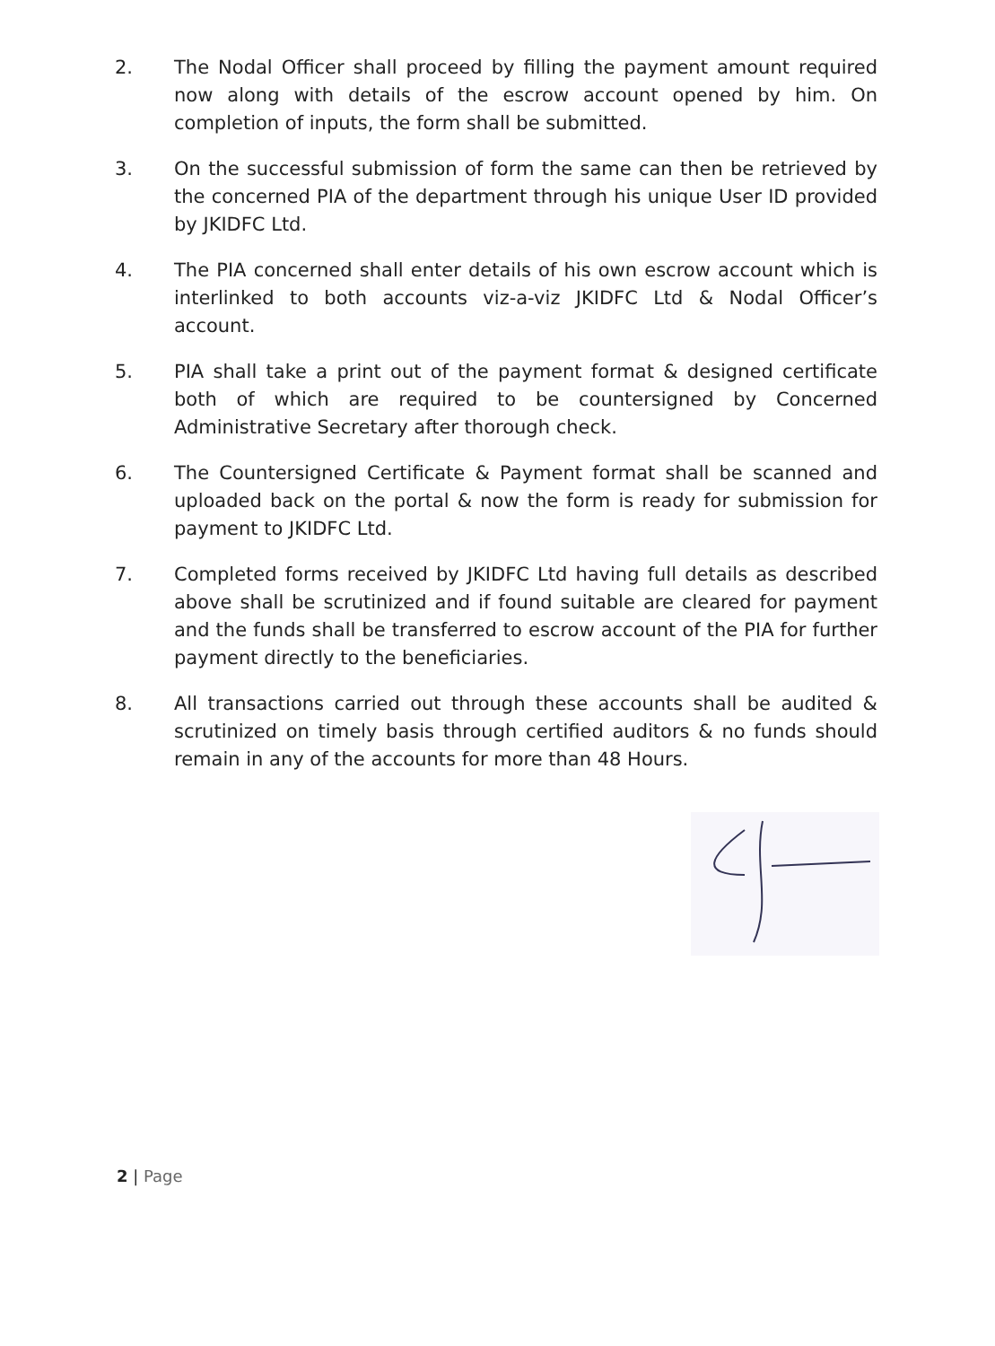2. The Nodal Officer shall proceed by filling the payment amount required now along with details of the escrow account opened by him. On completion of inputs, the form shall be submitted.
3. On the successful submission of form the same can then be retrieved by the concerned PIA of the department through his unique User ID provided by JKIDFC Ltd.
4. The PIA concerned shall enter details of his own escrow account which is interlinked to both accounts viz-a-viz JKIDFC Ltd & Nodal Officer’s account.
5. PIA shall take a print out of the payment format & designed certificate both of which are required to be countersigned by Concerned Administrative Secretary after thorough check.
6. The Countersigned Certificate & Payment format shall be scanned and uploaded back on the portal & now the form is ready for submission for payment to JKIDFC Ltd.
7. Completed forms received by JKIDFC Ltd having full details as described above shall be scrutinized and if found suitable are cleared for payment and the funds shall be transferred to escrow account of the PIA for further payment directly to the beneficiaries.
8. All transactions carried out through these accounts shall be audited & scrutinized on timely basis through certified auditors & no funds should remain in any of the accounts for more than 48 Hours.
2 | Page